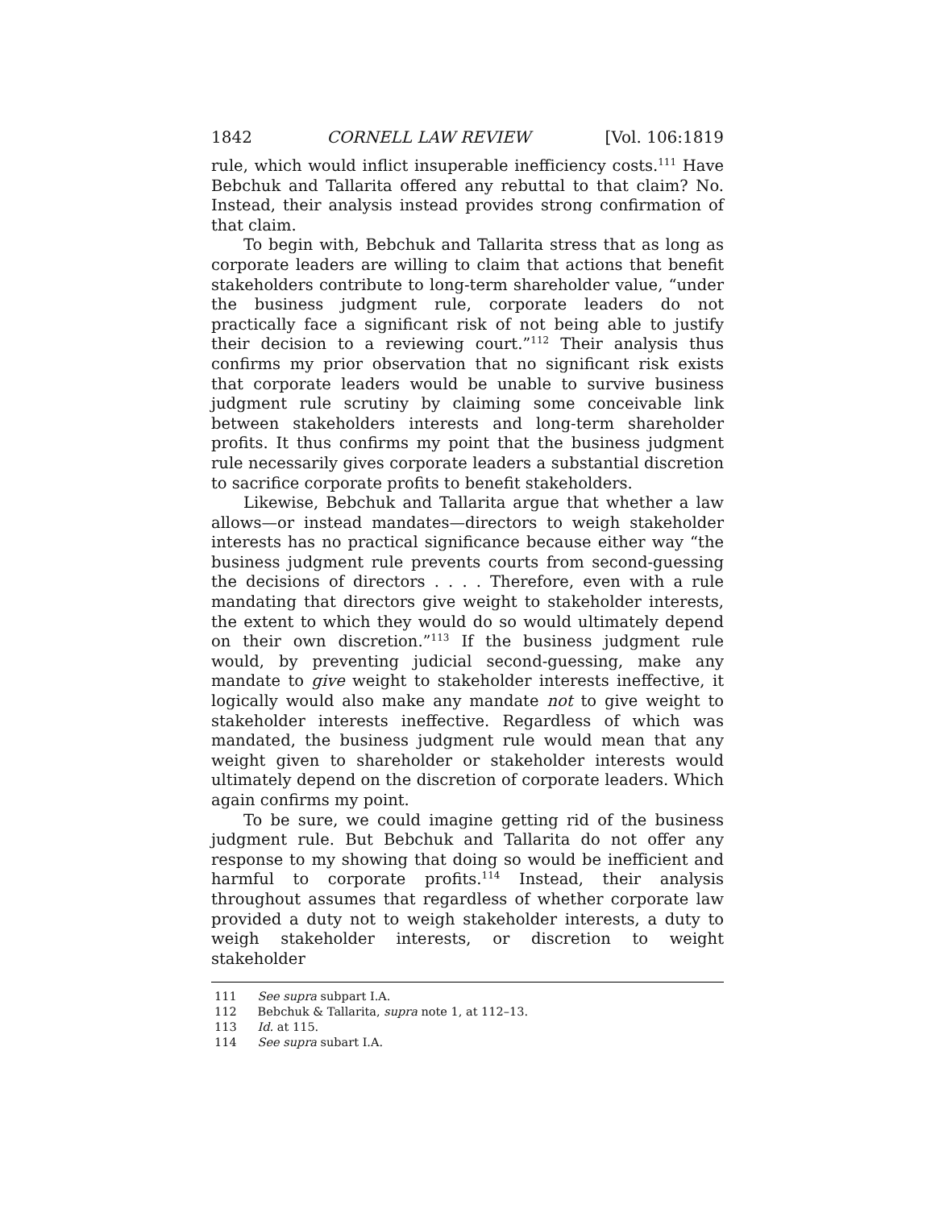1842 CORNELL LAW REVIEW [Vol. 106:1819
rule, which would inflict insuperable inefficiency costs.<sup>111</sup> Have Bebchuk and Tallarita offered any rebuttal to that claim? No. Instead, their analysis instead provides strong confirmation of that claim.
To begin with, Bebchuk and Tallarita stress that as long as corporate leaders are willing to claim that actions that benefit stakeholders contribute to long-term shareholder value, “under the business judgment rule, corporate leaders do not practically face a significant risk of not being able to justify their decision to a reviewing court.”<sup>112</sup> Their analysis thus confirms my prior observation that no significant risk exists that corporate leaders would be unable to survive business judgment rule scrutiny by claiming some conceivable link between stakeholders interests and long-term shareholder profits. It thus confirms my point that the business judgment rule necessarily gives corporate leaders a substantial discretion to sacrifice corporate profits to benefit stakeholders.
Likewise, Bebchuk and Tallarita argue that whether a law allows—or instead mandates—directors to weigh stakeholder interests has no practical significance because either way “the business judgment rule prevents courts from second-guessing the decisions of directors . . . . Therefore, even with a rule mandating that directors give weight to stakeholder interests, the extent to which they would do so would ultimately depend on their own discretion.”<sup>113</sup> If the business judgment rule would, by preventing judicial second-guessing, make any mandate to give weight to stakeholder interests ineffective, it logically would also make any mandate not to give weight to stakeholder interests ineffective. Regardless of which was mandated, the business judgment rule would mean that any weight given to shareholder or stakeholder interests would ultimately depend on the discretion of corporate leaders. Which again confirms my point.
To be sure, we could imagine getting rid of the business judgment rule. But Bebchuk and Tallarita do not offer any response to my showing that doing so would be inefficient and harmful to corporate profits.<sup>114</sup> Instead, their analysis throughout assumes that regardless of whether corporate law provided a duty not to weigh stakeholder interests, a duty to weigh stakeholder interests, or discretion to weight stakeholder
111 See supra subpart I.A.
112 Bebchuk & Tallarita, supra note 1, at 112–13.
113 Id. at 115.
114 See supra subart I.A.